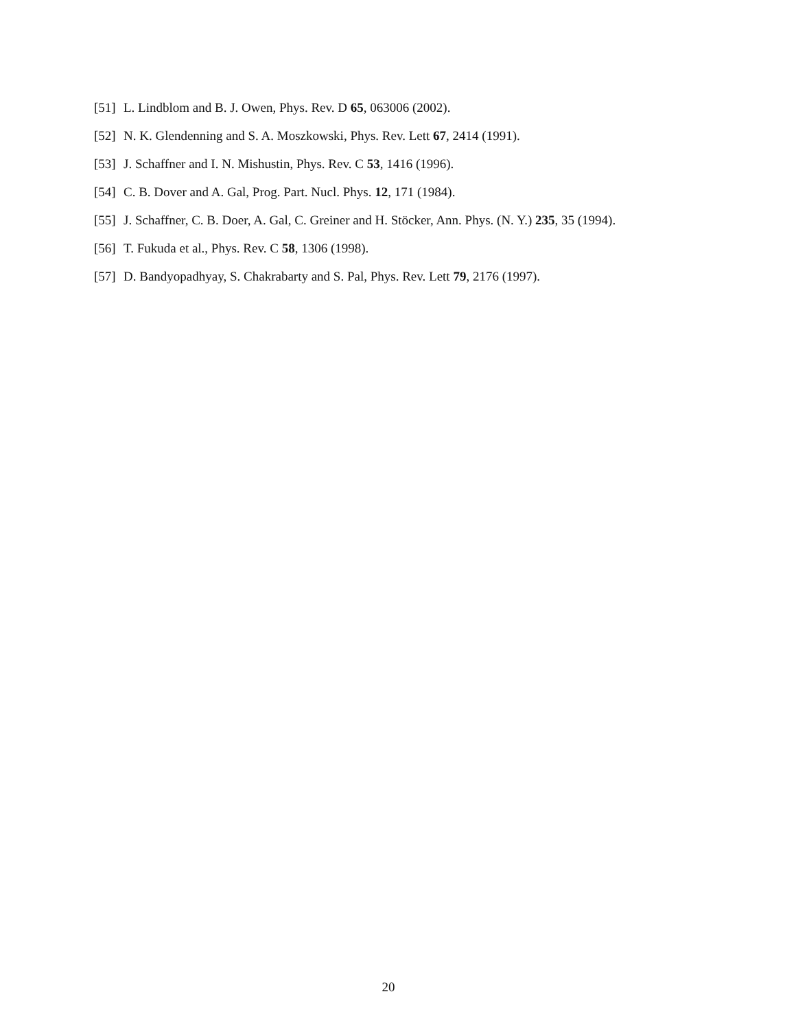[51] L. Lindblom and B. J. Owen, Phys. Rev. D 65, 063006 (2002).
[52] N. K. Glendenning and S. A. Moszkowski, Phys. Rev. Lett 67, 2414 (1991).
[53] J. Schaffner and I. N. Mishustin, Phys. Rev. C 53, 1416 (1996).
[54] C. B. Dover and A. Gal, Prog. Part. Nucl. Phys. 12, 171 (1984).
[55] J. Schaffner, C. B. Doer, A. Gal, C. Greiner and H. Stöcker, Ann. Phys. (N. Y.) 235, 35 (1994).
[56] T. Fukuda et al., Phys. Rev. C 58, 1306 (1998).
[57] D. Bandyopadhyay, S. Chakrabarty and S. Pal, Phys. Rev. Lett 79, 2176 (1997).
20